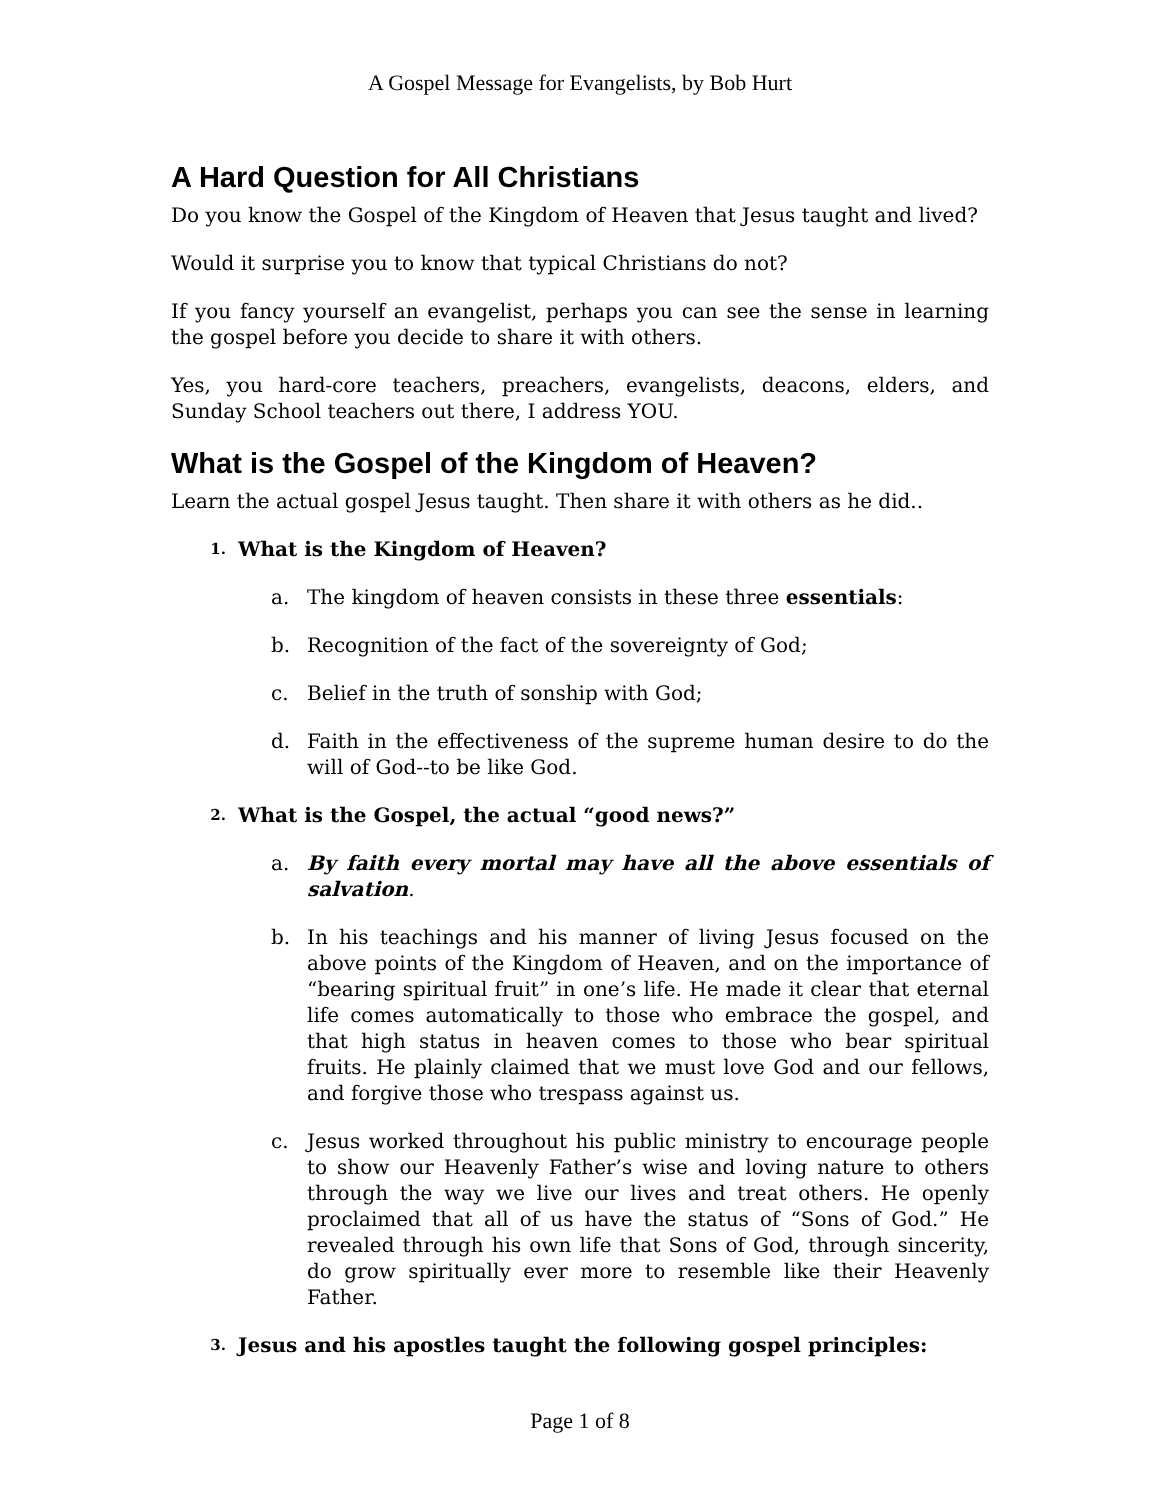A Gospel Message for Evangelists, by Bob Hurt
A Hard Question for All Christians
Do you know the Gospel of the Kingdom of Heaven that Jesus taught and lived?
Would it surprise you to know that typical Christians do not?
If you fancy yourself an evangelist, perhaps you can see the sense in learning the gospel before you decide to share it with others.
Yes, you hard-core teachers, preachers, evangelists, deacons, elders, and Sunday School teachers out there, I address YOU.
What is the Gospel of the Kingdom of Heaven?
Learn the actual gospel Jesus taught. Then share it with others as he did..
1. What is the Kingdom of Heaven?
a. The kingdom of heaven consists in these three essentials:
b. Recognition of the fact of the sovereignty of God;
c. Belief in the truth of sonship with God;
d. Faith in the effectiveness of the supreme human desire to do the will of God--to be like God.
2. What is the Gospel, the actual “good news?”
a. By faith every mortal may have all the above essentials of salvation.
b. In his teachings and his manner of living Jesus focused on the above points of the Kingdom of Heaven, and on the importance of “bearing spiritual fruit” in one’s life. He made it clear that eternal life comes automatically to those who embrace the gospel, and that high status in heaven comes to those who bear spiritual fruits. He plainly claimed that we must love God and our fellows, and forgive those who trespass against us.
c. Jesus worked throughout his public ministry to encourage people to show our Heavenly Father’s wise and loving nature to others through the way we live our lives and treat others. He openly proclaimed that all of us have the status of “Sons of God.” He revealed through his own life that Sons of God, through sincerity, do grow spiritually ever more to resemble like their Heavenly Father.
3. Jesus and his apostles taught the following gospel principles:
Page 1 of 8